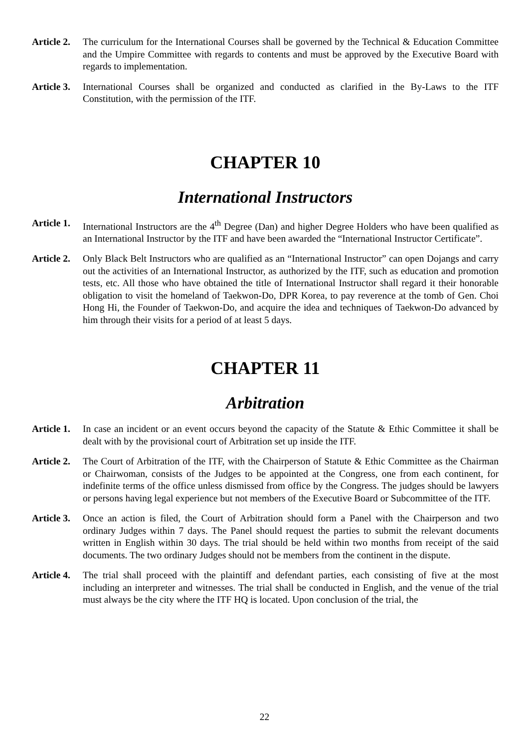Article 2.
The curriculum for the International Courses shall be governed by the Technical & Education Committee and the Umpire Committee with regards to contents and must be approved by the Executive Board with regards to implementation.
Article 3.
International Courses shall be organized and conducted as clarified in the By-Laws to the ITF Constitution, with the permission of the ITF.
CHAPTER 10
International Instructors
Article 1.
International Instructors are the 4<sup>th</sup> Degree (Dan) and higher Degree Holders who have been qualified as an International Instructor by the ITF and have been awarded the “International Instructor Certificate”.
Article 2.
Only Black Belt Instructors who are qualified as an “International Instructor” can open Dojangs and carry out the activities of an International Instructor, as authorized by the ITF, such as education and promotion tests, etc. All those who have obtained the title of International Instructor shall regard it their honorable obligation to visit the homeland of Taekwon-Do, DPR Korea, to pay reverence at the tomb of Gen. Choi Hong Hi, the Founder of Taekwon-Do, and acquire the idea and techniques of Taekwon-Do advanced by him through their visits for a period of at least 5 days.
CHAPTER 11
Arbitration
Article 1.
In case an incident or an event occurs beyond the capacity of the Statute & Ethic Committee it shall be dealt with by the provisional court of Arbitration set up inside the ITF.
Article 2.
The Court of Arbitration of the ITF, with the Chairperson of Statute & Ethic Committee as the Chairman or Chairwoman, consists of the Judges to be appointed at the Congress, one from each continent, for indefinite terms of the office unless dismissed from office by the Congress. The judges should be lawyers or persons having legal experience but not members of the Executive Board or Subcommittee of the ITF.
Article 3.
Once an action is filed, the Court of Arbitration should form a Panel with the Chairperson and two ordinary Judges within 7 days. The Panel should request the parties to submit the relevant documents written in English within 30 days. The trial should be held within two months from receipt of the said documents. The two ordinary Judges should not be members from the continent in the dispute.
Article 4.
The trial shall proceed with the plaintiff and defendant parties, each consisting of five at the most including an interpreter and witnesses. The trial shall be conducted in English, and the venue of the trial must always be the city where the ITF HQ is located. Upon conclusion of the trial, the
22